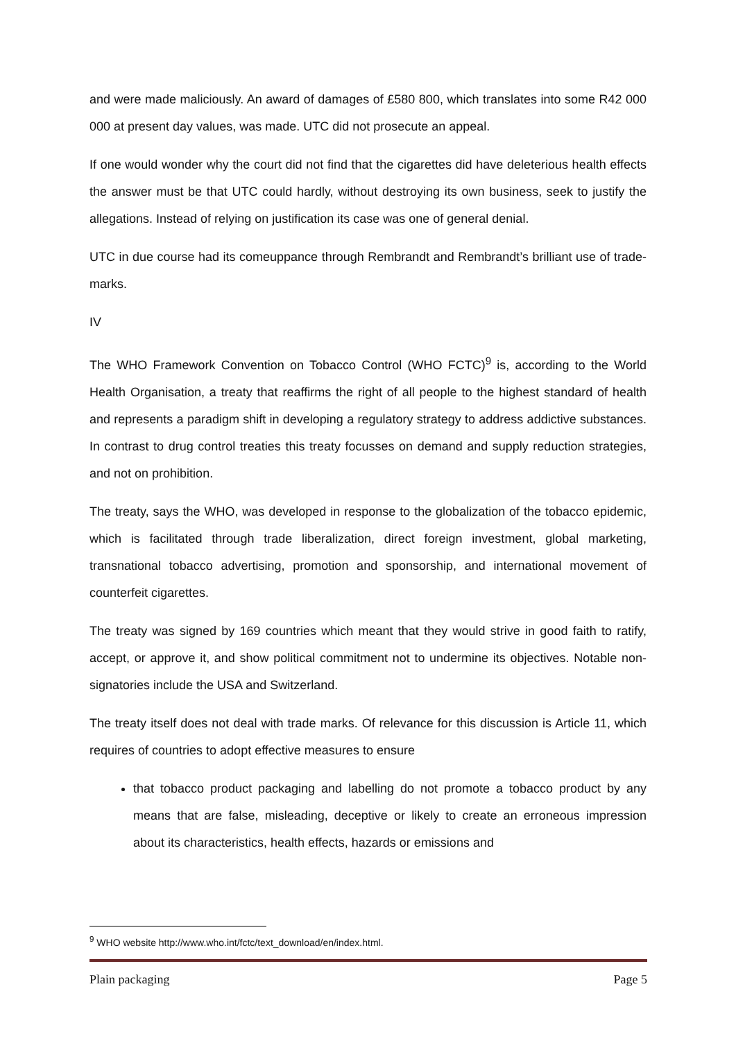and were made maliciously. An award of damages of £580 800, which translates into some R42 000 000 at present day values, was made. UTC did not prosecute an appeal.
If one would wonder why the court did not find that the cigarettes did have deleterious health effects the answer must be that UTC could hardly, without destroying its own business, seek to justify the allegations. Instead of relying on justification its case was one of general denial.
UTC in due course had its comeuppance through Rembrandt and Rembrandt’s brilliant use of trade-marks.
IV
The WHO Framework Convention on Tobacco Control (WHO FCTC)<sup>9</sup> is, according to the World Health Organisation, a treaty that reaffirms the right of all people to the highest standard of health and represents a paradigm shift in developing a regulatory strategy to address addictive substances. In contrast to drug control treaties this treaty focusses on demand and supply reduction strategies, and not on prohibition.
The treaty, says the WHO, was developed in response to the globalization of the tobacco epidemic, which is facilitated through trade liberalization, direct foreign investment, global marketing, transnational tobacco advertising, promotion and sponsorship, and international movement of counterfeit cigarettes.
The treaty was signed by 169 countries which meant that they would strive in good faith to ratify, accept, or approve it, and show political commitment not to undermine its objectives. Notable non-signatories include the USA and Switzerland.
The treaty itself does not deal with trade marks. Of relevance for this discussion is Article 11, which requires of countries to adopt effective measures to ensure
that tobacco product packaging and labelling do not promote a tobacco product by any means that are false, misleading, deceptive or likely to create an erroneous impression about its characteristics, health effects, hazards or emissions and
<sup>9</sup> WHO website http://www.who.int/fctc/text_download/en/index.html.
Plain packaging Page 5